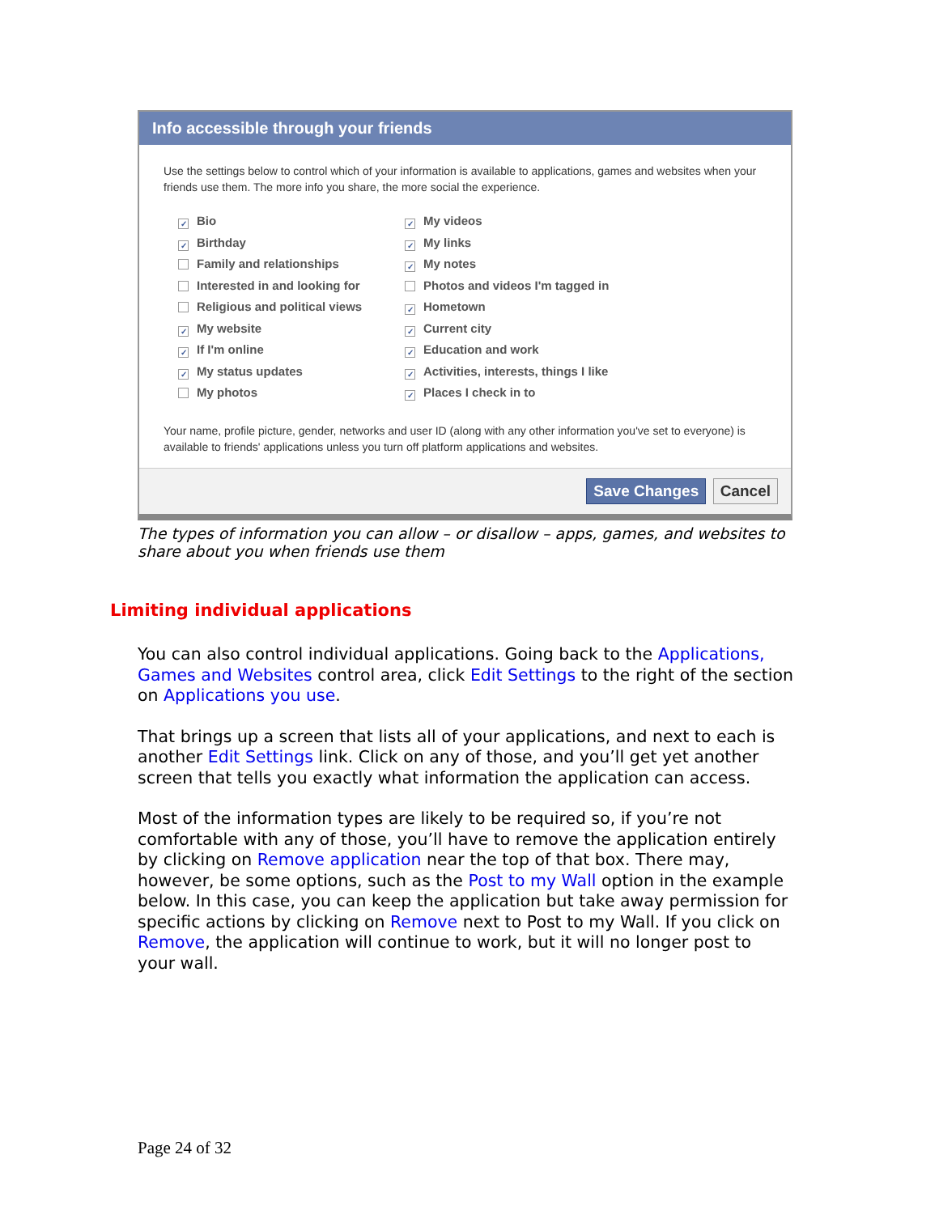Info accessible through your friends
Use the settings below to control which of your information is available to applications, games and websites when your friends use them. The more info you share, the more social the experience.
✓ Bio
✓ Birthday
Family and relationships
Interested in and looking for
Religious and political views
✓ My website
✓ If I'm online
✓ My status updates
My photos
✓ My videos
✓ My links
✓ My notes
Photos and videos I'm tagged in
✓ Hometown
✓ Current city
✓ Education and work
✓ Activities, interests, things I like
✓ Places I check in to
Your name, profile picture, gender, networks and user ID (along with any other information you've set to everyone) is available to friends' applications unless you turn off platform applications and websites.
Save Changes Cancel
The types of information you can allow – or disallow – apps, games, and websites to share about you when friends use them
Limiting individual applications
You can also control individual applications. Going back to the Applications, Games and Websites control area, click Edit Settings to the right of the section on Applications you use.
That brings up a screen that lists all of your applications, and next to each is another Edit Settings link. Click on any of those, and you’ll get yet another screen that tells you exactly what information the application can access.
Most of the information types are likely to be required so, if you’re not comfortable with any of those, you’ll have to remove the application entirely by clicking on Remove application near the top of that box. There may, however, be some options, such as the Post to my Wall option in the example below. In this case, you can keep the application but take away permission for specific actions by clicking on Remove next to Post to my Wall. If you click on Remove, the application will continue to work, but it will no longer post to your wall.
Page 24 of 32